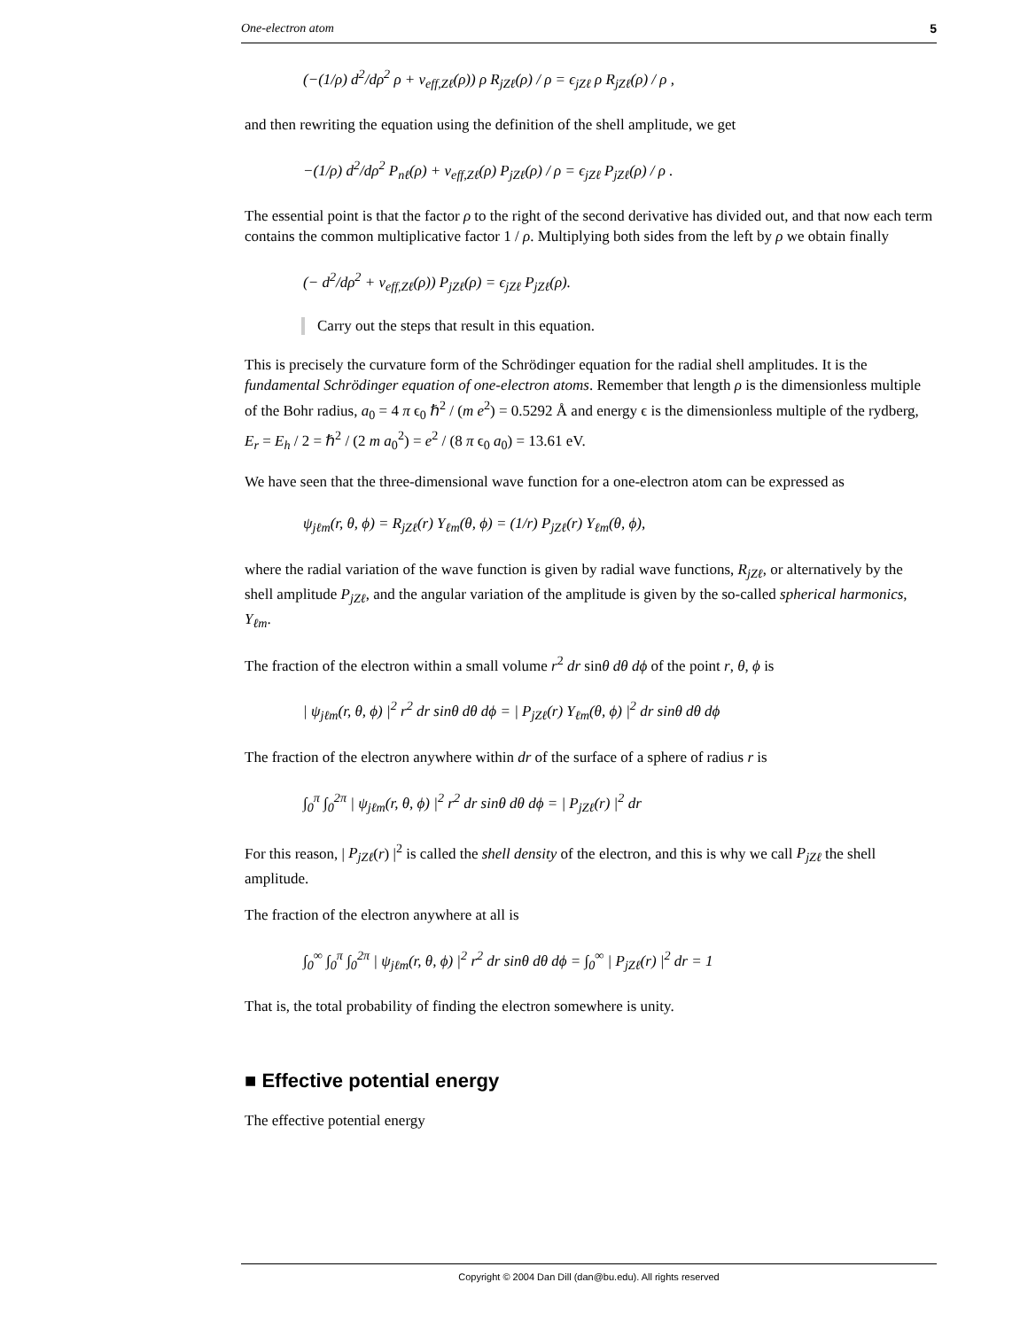One-electron atom 5
(−(1/ρ) d<sup>2</sup>/dρ<sup>2</sup> ρ + v<sub>eff,Zℓ</sub>(ρ)) ρ R<sub>jZℓ</sub>(ρ) / ρ = ϵ<sub>jZℓ</sub> ρ R<sub>jZℓ</sub>(ρ) / ρ ,
and then rewriting the equation using the definition of the shell amplitude, we get
−(1/ρ) d<sup>2</sup>/dρ<sup>2</sup> P<sub>nℓ</sub>(ρ) + v<sub>eff,Zℓ</sub>(ρ) P<sub>jZℓ</sub>(ρ) / ρ = ϵ<sub>jZℓ</sub> P<sub>jZℓ</sub>(ρ) / ρ .
The essential point is that the factor ρ to the right of the second derivative has divided out, and that now each term contains the common multiplicative factor 1 / ρ. Multiplying both sides from the left by ρ we obtain finally
(− d<sup>2</sup>/dρ<sup>2</sup> + v<sub>eff,Zℓ</sub>(ρ)) P<sub>jZℓ</sub>(ρ) = ϵ<sub>jZℓ</sub> P<sub>jZℓ</sub>(ρ).
Carry out the steps that result in this equation.
This is precisely the curvature form of the Schrödinger equation for the radial shell amplitudes. It is the fundamental Schrödinger equation of one-electron atoms. Remember that length ρ is the dimensionless multiple of the Bohr radius, a<sub>0</sub> = 4 π ϵ<sub>0</sub> ℏ<sup>2</sup> / (m e<sup>2</sup>) = 0.5292 Å and energy ϵ is the dimensionless multiple of the rydberg, E<sub>r</sub> = E<sub>h</sub> / 2 = ℏ<sup>2</sup> / (2 m a<sub>0</sub><sup>2</sup>) = e<sup>2</sup> / (8 π ϵ<sub>0</sub> a<sub>0</sub>) = 13.61 eV.
We have seen that the three-dimensional wave function for a one-electron atom can be expressed as
ψ<sub>jℓm</sub>(r, θ, ϕ) = R<sub>jZℓ</sub>(r) Y<sub>ℓm</sub>(θ, ϕ) = (1/r) P<sub>jZℓ</sub>(r) Y<sub>ℓm</sub>(θ, ϕ),
where the radial variation of the wave function is given by radial wave functions, R<sub>jZℓ</sub>, or alternatively by the shell amplitude P<sub>jZℓ</sub>, and the angular variation of the amplitude is given by the so-called spherical harmonics, Y<sub>ℓm</sub>.
The fraction of the electron within a small volume r<sup>2</sup> dr sinθ dθ dϕ of the point r, θ, ϕ is
| ψ<sub>jℓm</sub>(r, θ, ϕ) |<sup>2</sup> r<sup>2</sup> dr sinθ dθ dϕ = | P<sub>jZℓ</sub>(r) Y<sub>ℓm</sub>(θ, ϕ) |<sup>2</sup> dr sinθ dθ dϕ
The fraction of the electron anywhere within dr of the surface of a sphere of radius r is
∫<sub>0</sub><sup>π</sup> ∫<sub>0</sub><sup>2π</sup> | ψ<sub>jℓm</sub>(r, θ, ϕ) |<sup>2</sup> r<sup>2</sup> dr sinθ dθ dϕ = | P<sub>jZℓ</sub>(r) |<sup>2</sup> dr
For this reason, | P<sub>jZℓ</sub>(r) |<sup>2</sup> is called the shell density of the electron, and this is why we call P<sub>jZℓ</sub> the shell amplitude.
The fraction of the electron anywhere at all is
∫<sub>0</sub><sup>∞</sup> ∫<sub>0</sub><sup>π</sup> ∫<sub>0</sub><sup>2π</sup> | ψ<sub>jℓm</sub>(r, θ, ϕ) |<sup>2</sup> r<sup>2</sup> dr sinθ dθ dϕ = ∫<sub>0</sub><sup>∞</sup> | P<sub>jZℓ</sub>(r) |<sup>2</sup> dr = 1
That is, the total probability of finding the electron somewhere is unity.
■ Effective potential energy
The effective potential energy
Copyright © 2004 Dan Dill (dan@bu.edu). All rights reserved